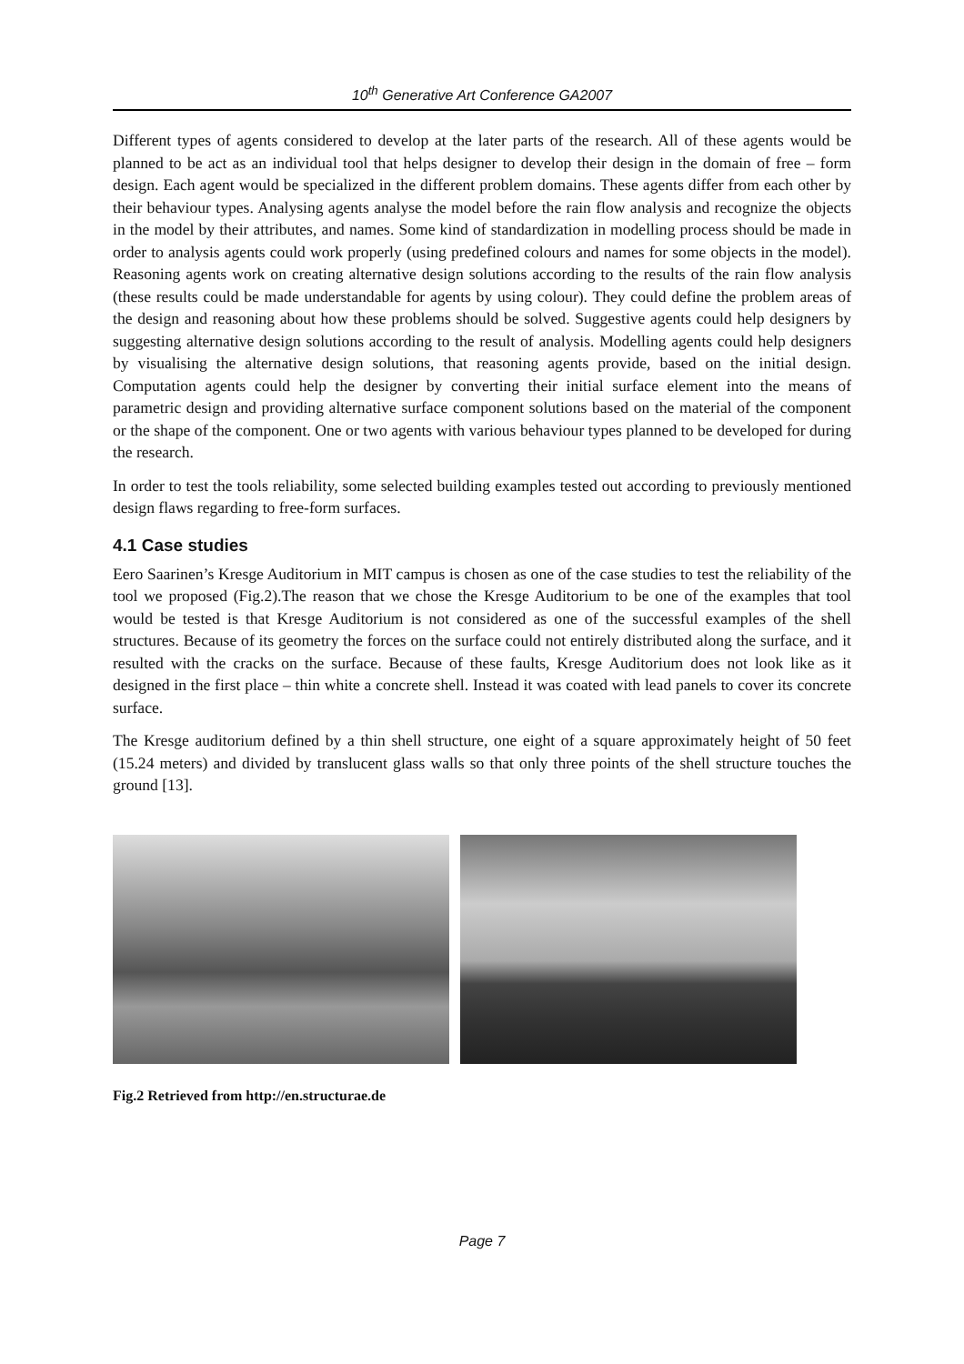10<sup>th</sup> Generative Art Conference GA2007
Different types of agents considered to develop at the later parts of the research. All of these agents would be planned to be act as an individual tool that helps designer to develop their design in the domain of free – form design. Each agent would be specialized in the different problem domains. These agents differ from each other by their behaviour types. Analysing agents analyse the model before the rain flow analysis and recognize the objects in the model by their attributes, and names. Some kind of standardization in modelling process should be made in order to analysis agents could work properly (using predefined colours and names for some objects in the model). Reasoning agents work on creating alternative design solutions according to the results of the rain flow analysis (these results could be made understandable for agents by using colour). They could define the problem areas of the design and reasoning about how these problems should be solved. Suggestive agents could help designers by suggesting alternative design solutions according to the result of analysis. Modelling agents could help designers by visualising the alternative design solutions, that reasoning agents provide, based on the initial design. Computation agents could help the designer by converting their initial surface element into the means of parametric design and providing alternative surface component solutions based on the material of the component or the shape of the component. One or two agents with various behaviour types planned to be developed for during the research.
In order to test the tools reliability, some selected building examples tested out according to previously mentioned design flaws regarding to free-form surfaces.
4.1 Case studies
Eero Saarinen’s Kresge Auditorium in MIT campus is chosen as one of the case studies to test the reliability of the tool we proposed (Fig.2).The reason that we chose the Kresge Auditorium to be one of the examples that tool would be tested is that Kresge Auditorium is not considered as one of the successful examples of the shell structures. Because of its geometry the forces on the surface could not entirely distributed along the surface, and it resulted with the cracks on the surface. Because of these faults, Kresge Auditorium does not look like as it designed in the first place – thin white a concrete shell. Instead it was coated with lead panels to cover its concrete surface.
The Kresge auditorium defined by a thin shell structure, one eight of a square approximately height of 50 feet (15.24 meters) and divided by translucent glass walls so that only three points of the shell structure touches the ground [13].
Fig.2 Retrieved from http://en.structurae.de
Page 7